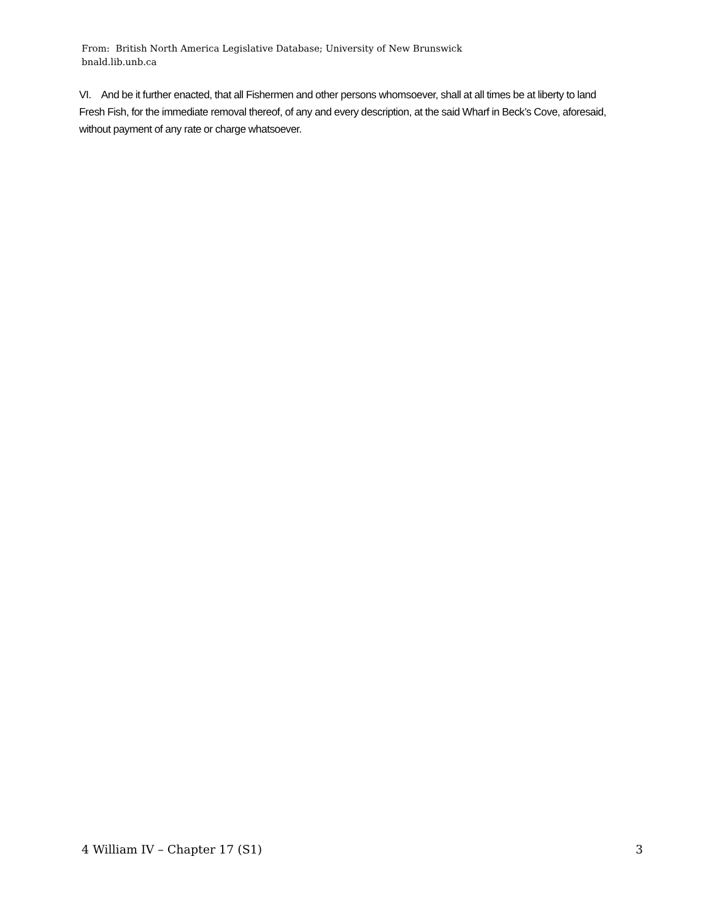From: British North America Legislative Database; University of New Brunswick
bnald.lib.unb.ca
VI. And be it further enacted, that all Fishermen and other persons whomsoever, shall at all times be at liberty to land Fresh Fish, for the immediate removal thereof, of any and every description, at the said Wharf in Beck’s Cove, aforesaid, without payment of any rate or charge whatsoever.
4 William IV – Chapter 17 (S1) 3